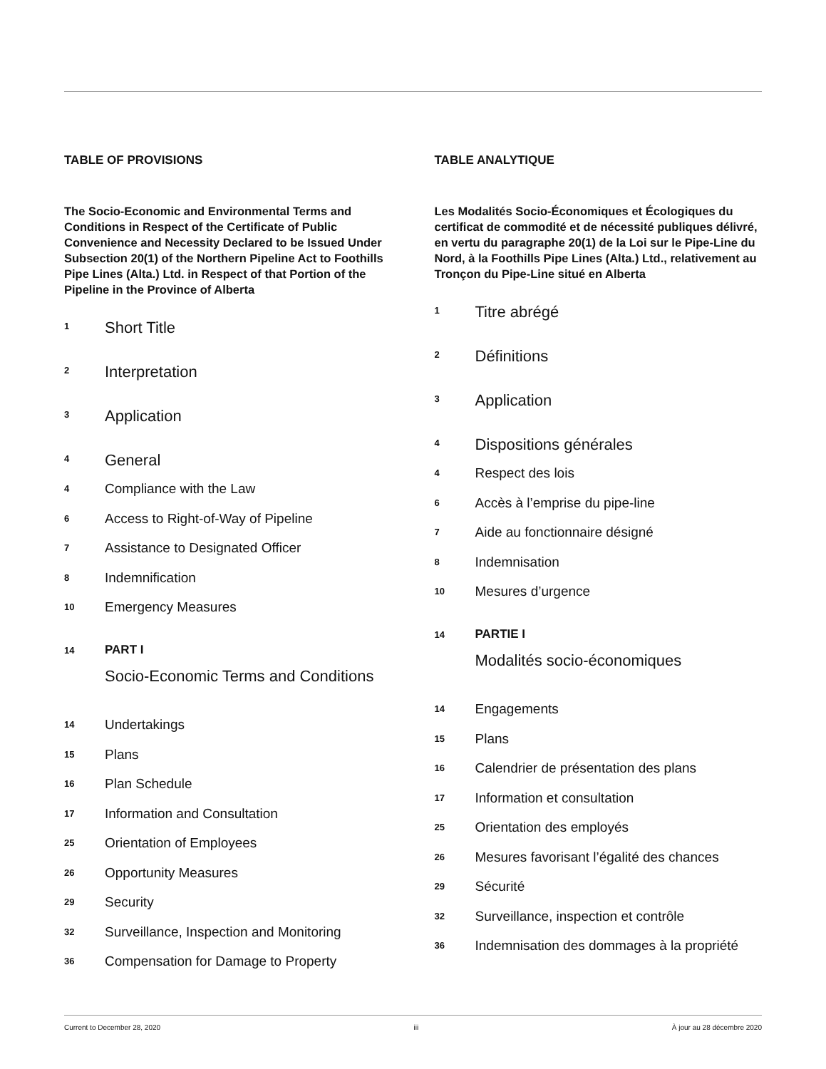TABLE OF PROVISIONS
The Socio-Economic and Environmental Terms and Conditions in Respect of the Certificate of Public Convenience and Necessity Declared to be Issued Under Subsection 20(1) of the Northern Pipeline Act to Foothills Pipe Lines (Alta.) Ltd. in Respect of that Portion of the Pipeline in the Province of Alberta
1
Short Title
2
Interpretation
3
Application
4
General
4
Compliance with the Law
6
Access to Right-of-Way of Pipeline
7
Assistance to Designated Officer
8
Indemnification
10
Emergency Measures
14
PART I
Socio-Economic Terms and Conditions
14
Undertakings
15
Plans
16
Plan Schedule
17
Information and Consultation
25
Orientation of Employees
26
Opportunity Measures
29
Security
32
Surveillance, Inspection and Monitoring
36
Compensation for Damage to Property
TABLE ANALYTIQUE
Les Modalités Socio-Économiques et Écologiques du certificat de commodité et de nécessité publiques délivré, en vertu du paragraphe 20(1) de la Loi sur le Pipe-Line du Nord, à la Foothills Pipe Lines (Alta.) Ltd., relativement au Tronçon du Pipe-Line situé en Alberta
1
Titre abrégé
2
Définitions
3
Application
4
Dispositions générales
4
Respect des lois
6
Accès à l’emprise du pipe-line
7
Aide au fonctionnaire désigné
8
Indemnisation
10
Mesures d’urgence
14
PARTIE I
Modalités socio-économiques
14
Engagements
15
Plans
16
Calendrier de présentation des plans
17
Information et consultation
25
Orientation des employés
26
Mesures favorisant l’égalité des chances
29
Sécurité
32
Surveillance, inspection et contrôle
36
Indemnisation des dommages à la propriété
Current to December 28, 2020 iii À jour au 28 décembre 2020